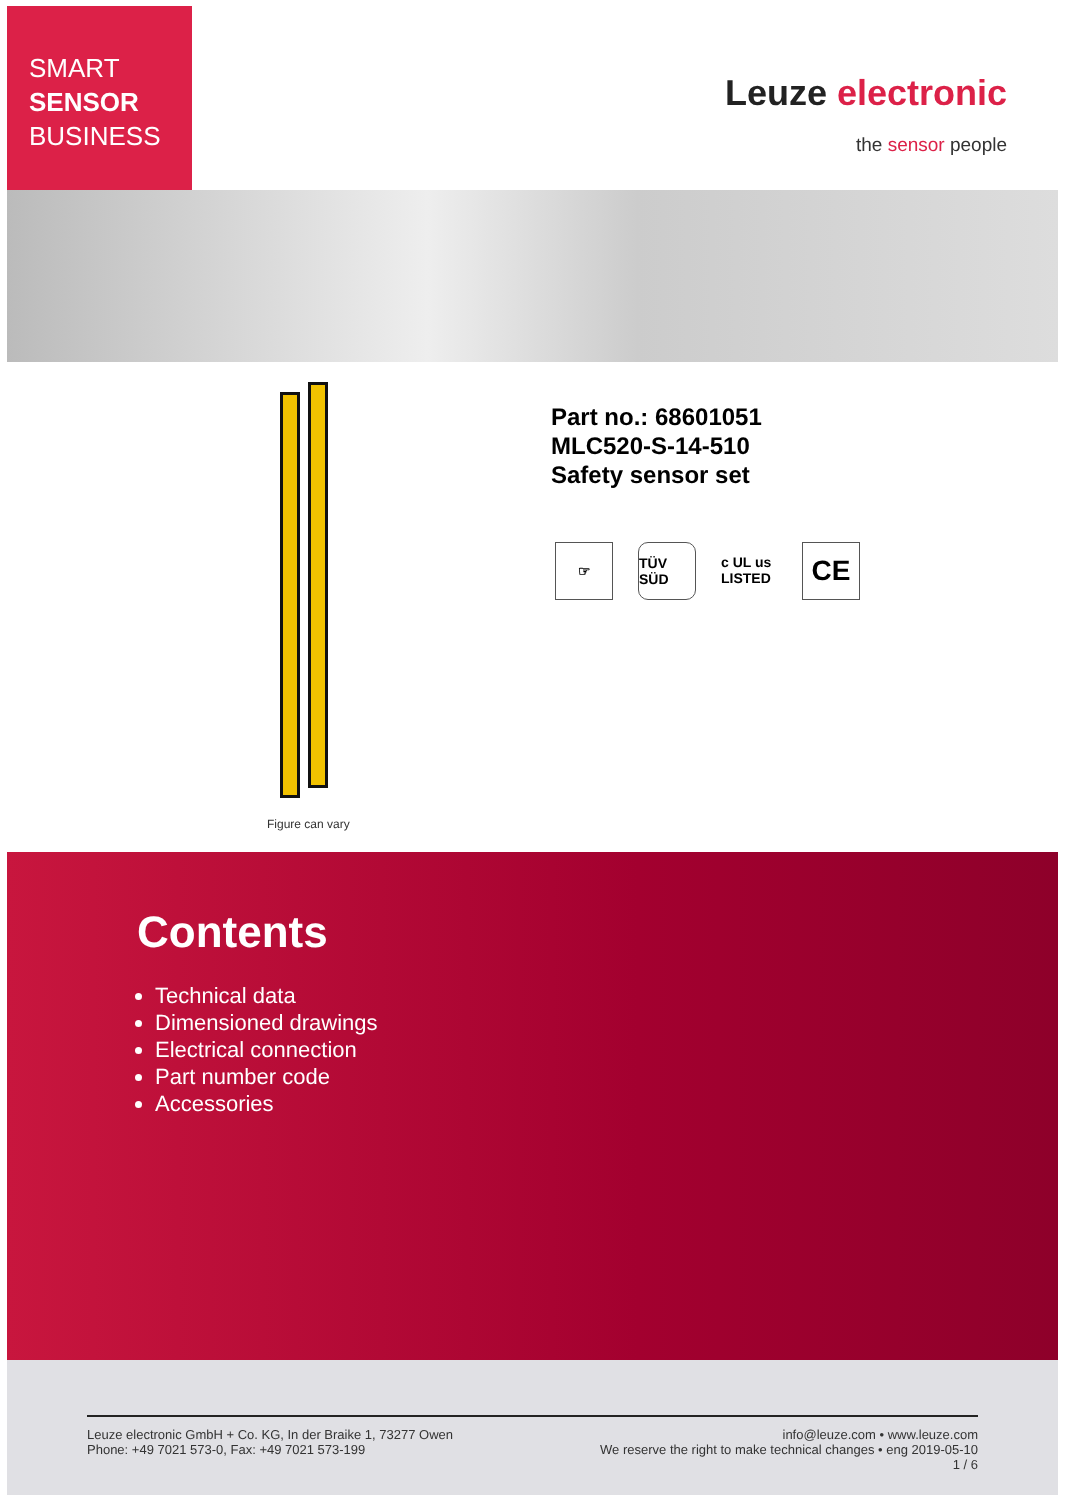SMART
SENSOR
BUSINESS
Leuze electronic
the sensor people
Figure can vary
Part no.: 68601051
MLC520-S-14-510
Safety sensor set
☞ TÜV SÜD
c UL us LISTED
CE
Contents
Technical data
Dimensioned drawings
Electrical connection
Part number code
Accessories
Leuze electronic GmbH + Co. KG, In der Braike 1, 73277 Owen
Phone: +49 7021 573-0, Fax: +49 7021 573-199
info@leuze.com • www.leuze.com
We reserve the right to make technical changes • eng 2019-05-10
1 / 6